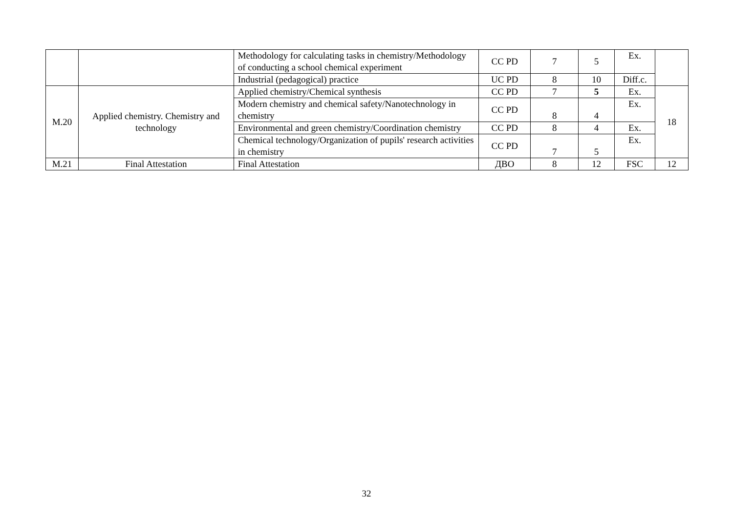| | | Methodology for calculating tasks in chemistry/Methodology of conducting a school chemical experiment | CC PD | 7 | 5 | Ex. | |
| | | Industrial (pedagogical) practice | UC PD | 8 | 10 | Diff.c. | |
| M.20 | Applied chemistry. Chemistry and technology | Applied chemistry/Chemical synthesis | CC PD | 7 | 5 | Ex. | 18 |
| | | Modern chemistry and chemical safety/Nanotechnology in chemistry | CC PD | 8 | 4 | Ex. | |
| | | Environmental and green chemistry/Coordination chemistry | CC PD | 8 | 4 | Ex. | |
| | | Chemical technology/Organization of pupils' research activities in chemistry | CC PD | 7 | 5 | Ex. | |
| M.21 | Final Attestation | Final Attestation | ДВО | 8 | 12 | FSC | 12 |
32